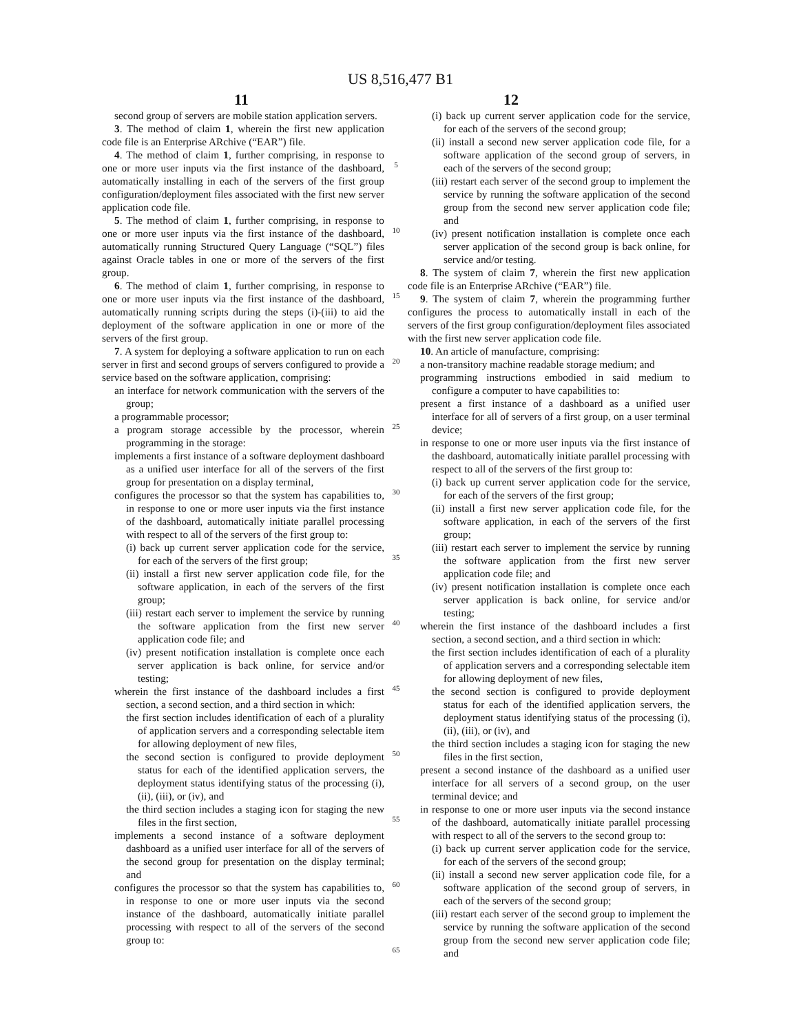US 8,516,477 B1
11 12
second group of servers are mobile station application servers.
3. The method of claim 1, wherein the first new application code file is an Enterprise ARchive (“EAR”) file.
4. The method of claim 1, further comprising, in response to one or more user inputs via the first instance of the dashboard, automatically installing in each of the servers of the first group configuration/deployment files associated with the first new server application code file.
5. The method of claim 1, further comprising, in response to one or more user inputs via the first instance of the dashboard, automatically running Structured Query Language (“SQL”) files against Oracle tables in one or more of the servers of the first group.
6. The method of claim 1, further comprising, in response to one or more user inputs via the first instance of the dashboard, automatically running scripts during the steps (i)-(iii) to aid the deployment of the software application in one or more of the servers of the first group.
7. A system for deploying a software application to run on each server in first and second groups of servers configured to provide a service based on the software application, comprising:
an interface for network communication with the servers of the group;
a programmable processor;
a program storage accessible by the processor, wherein programming in the storage:
implements a first instance of a software deployment dashboard as a unified user interface for all of the servers of the first group for presentation on a display terminal,
configures the processor so that the system has capabilities to, in response to one or more user inputs via the first instance of the dashboard, automatically initiate parallel processing with respect to all of the servers of the first group to:
(i) back up current server application code for the service, for each of the servers of the first group;
(ii) install a first new server application code file, for the software application, in each of the servers of the first group;
(iii) restart each server to implement the service by running the software application from the first new server application code file; and
(iv) present notification installation is complete once each server application is back online, for service and/or testing;
wherein the first instance of the dashboard includes a first section, a second section, and a third section in which:
the first section includes identification of each of a plurality of application servers and a corresponding selectable item for allowing deployment of new files,
the second section is configured to provide deployment status for each of the identified application servers, the deployment status identifying status of the processing (i), (ii), (iii), or (iv), and
the third section includes a staging icon for staging the new files in the first section,
implements a second instance of a software deployment dashboard as a unified user interface for all of the servers of the second group for presentation on the display terminal; and
configures the processor so that the system has capabilities to, in response to one or more user inputs via the second instance of the dashboard, automatically initiate parallel processing with respect to all of the servers of the second group to:
5
10
15
20
25
30
35
40
45
50
55
60
65
(i) back up current server application code for the service, for each of the servers of the second group;
(ii) install a second new server application code file, for a software application of the second group of servers, in each of the servers of the second group;
(iii) restart each server of the second group to implement the service by running the software application of the second group from the second new server application code file; and
(iv) present notification installation is complete once each server application of the second group is back online, for service and/or testing.
8. The system of claim 7, wherein the first new application code file is an Enterprise ARchive (“EAR”) file.
9. The system of claim 7, wherein the programming further configures the process to automatically install in each of the servers of the first group configuration/deployment files associated with the first new server application code file.
10. An article of manufacture, comprising:
a non-transitory machine readable storage medium; and
programming instructions embodied in said medium to configure a computer to have capabilities to:
present a first instance of a dashboard as a unified user interface for all of servers of a first group, on a user terminal device;
in response to one or more user inputs via the first instance of the dashboard, automatically initiate parallel processing with respect to all of the servers of the first group to:
(i) back up current server application code for the service, for each of the servers of the first group;
(ii) install a first new server application code file, for the software application, in each of the servers of the first group;
(iii) restart each server to implement the service by running the software application from the first new server application code file; and
(iv) present notification installation is complete once each server application is back online, for service and/or testing;
wherein the first instance of the dashboard includes a first section, a second section, and a third section in which:
the first section includes identification of each of a plurality of application servers and a corresponding selectable item for allowing deployment of new files,
the second section is configured to provide deployment status for each of the identified application servers, the deployment status identifying status of the processing (i), (ii), (iii), or (iv), and
the third section includes a staging icon for staging the new files in the first section,
present a second instance of the dashboard as a unified user interface for all servers of a second group, on the user terminal device; and
in response to one or more user inputs via the second instance of the dashboard, automatically initiate parallel processing with respect to all of the servers to the second group to:
(i) back up current server application code for the service, for each of the servers of the second group;
(ii) install a second new server application code file, for a software application of the second group of servers, in each of the servers of the second group;
(iii) restart each server of the second group to implement the service by running the software application of the second group from the second new server application code file; and